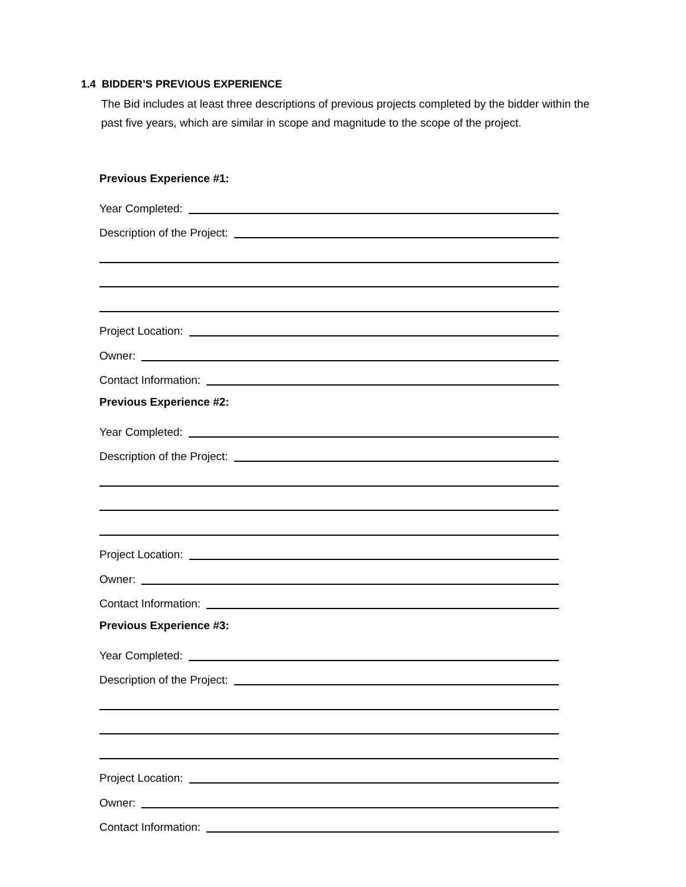1.4 BIDDER’S PREVIOUS EXPERIENCE
The Bid includes at least three descriptions of previous projects completed by the bidder within the past five years, which are similar in scope and magnitude to the scope of the project.
Previous Experience #1:
Year Completed:
Description of the Project:
Project Location:
Owner:
Contact Information:
Previous Experience #2:
Year Completed:
Description of the Project:
Project Location:
Owner:
Contact Information:
Previous Experience #3:
Year Completed:
Description of the Project:
Project Location:
Owner:
Contact Information: